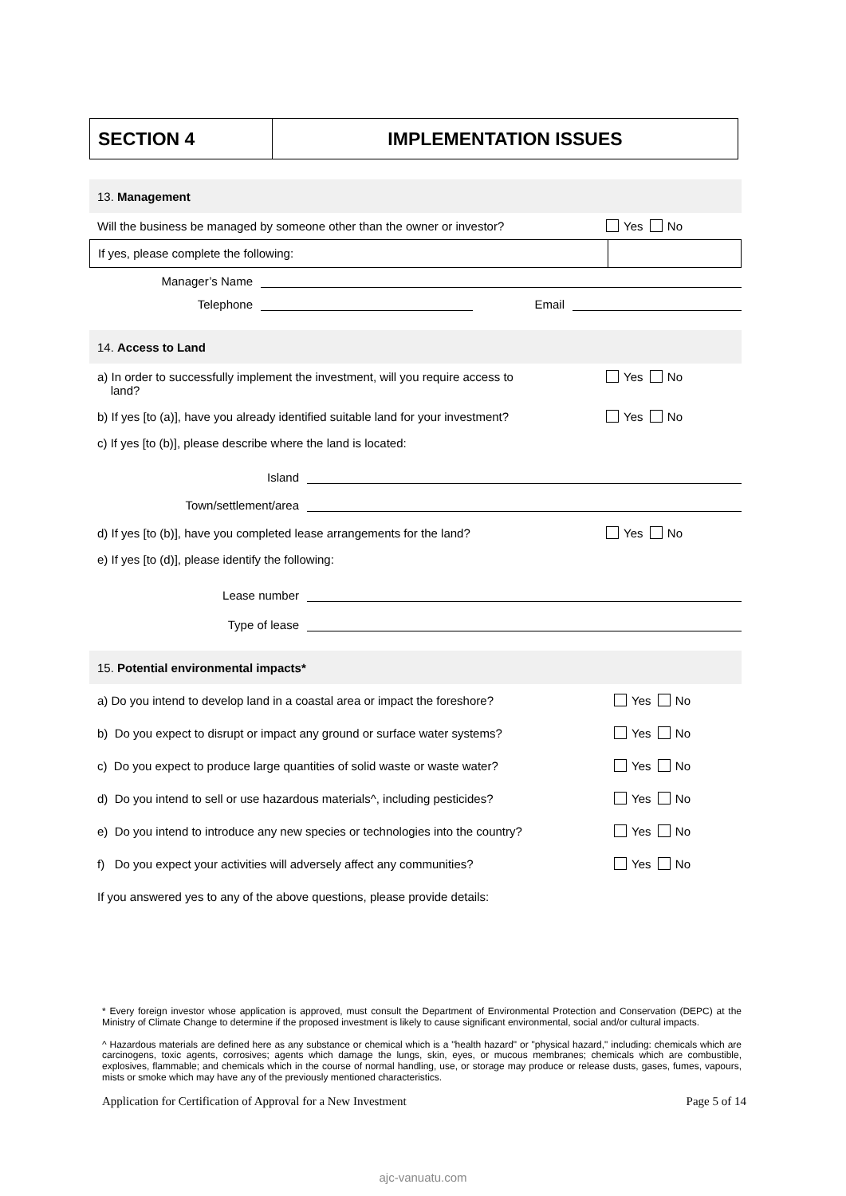SECTION 4 IMPLEMENTATION ISSUES
13. Management
Will the business be managed by someone other than the owner or investor? Yes No
If yes, please complete the following:
Manager’s Name
Telephone Email
14. Access to Land
a) In order to successfully implement the investment, will you require access to
land? Yes No
b) If yes [to (a)], have you already identified suitable land for your investment? Yes No
c) If yes [to (b)], please describe where the land is located:
Island
Town/settlement/area
d) If yes [to (b)], have you completed lease arrangements for the land? Yes No
e) If yes [to (d)], please identify the following:
Lease number
Type of lease
15. Potential environmental impacts*
a) Do you intend to develop land in a coastal area or impact the foreshore? Yes No
b) Do you expect to disrupt or impact any ground or surface water systems? Yes No
c) Do you expect to produce large quantities of solid waste or waste water? Yes No
d) Do you intend to sell or use hazardous materials^, including pesticides? Yes No
e) Do you intend to introduce any new species or technologies into the country? Yes No
f) Do you expect your activities will adversely affect any communities? Yes No
If you answered yes to any of the above questions, please provide details:
* Every foreign investor whose application is approved, must consult the Department of Environmental Protection and Conservation (DEPC) at the Ministry of Climate Change to determine if the proposed investment is likely to cause significant environmental, social and/or cultural impacts.
^ Hazardous materials are defined here as any substance or chemical which is a "health hazard" or "physical hazard," including: chemicals which are carcinogens, toxic agents, corrosives; agents which damage the lungs, skin, eyes, or mucous membranes; chemicals which are combustible, explosives, flammable; and chemicals which in the course of normal handling, use, or storage may produce or release dusts, gases, fumes, vapours, mists or smoke which may have any of the previously mentioned characteristics.
Application for Certification of Approval for a New Investment Page 5 of 14
ajc-vanuatu.com